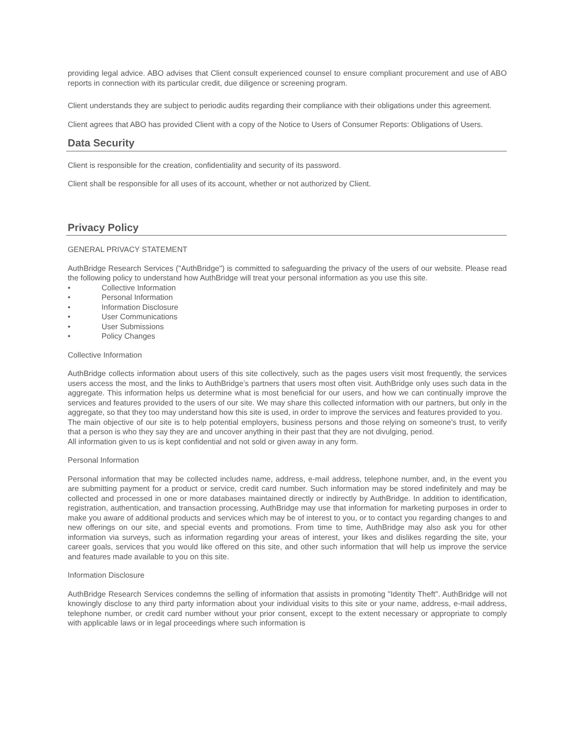providing legal advice. ABO advises that Client consult experienced counsel to ensure compliant procurement and use of ABO reports in connection with its particular credit, due diligence or screening program.
Client understands they are subject to periodic audits regarding their compliance with their obligations under this agreement.
Client agrees that ABO has provided Client with a copy of the Notice to Users of Consumer Reports: Obligations of Users.
Data Security
Client is responsible for the creation, confidentiality and security of its password.
Client shall be responsible for all uses of its account, whether or not authorized by Client.
Privacy Policy
GENERAL PRIVACY STATEMENT
AuthBridge Research Services ("AuthBridge") is committed to safeguarding the privacy of the users of our website. Please read the following policy to understand how AuthBridge will treat your personal information as you use this site.
• Collective Information
• Personal Information
• Information Disclosure
• User Communications
• User Submissions
• Policy Changes
Collective Information
AuthBridge collects information about users of this site collectively, such as the pages users visit most frequently, the services users access the most, and the links to AuthBridge’s partners that users most often visit. AuthBridge only uses such data in the aggregate. This information helps us determine what is most beneficial for our users, and how we can continually improve the services and features provided to the users of our site. We may share this collected information with our partners, but only in the aggregate, so that they too may understand how this site is used, in order to improve the services and features provided to you.
The main objective of our site is to help potential employers, business persons and those relying on someone's trust, to verify that a person is who they say they are and uncover anything in their past that they are not divulging, period.
All information given to us is kept confidential and not sold or given away in any form.
Personal Information
Personal information that may be collected includes name, address, e-mail address, telephone number, and, in the event you are submitting payment for a product or service, credit card number. Such information may be stored indefinitely and may be collected and processed in one or more databases maintained directly or indirectly by AuthBridge. In addition to identification, registration, authentication, and transaction processing, AuthBridge may use that information for marketing purposes in order to make you aware of additional products and services which may be of interest to you, or to contact you regarding changes to and new offerings on our site, and special events and promotions. From time to time, AuthBridge may also ask you for other information via surveys, such as information regarding your areas of interest, your likes and dislikes regarding the site, your career goals, services that you would like offered on this site, and other such information that will help us improve the service and features made available to you on this site.
Information Disclosure
AuthBridge Research Services condemns the selling of information that assists in promoting "Identity Theft". AuthBridge will not knowingly disclose to any third party information about your individual visits to this site or your name, address, e-mail address, telephone number, or credit card number without your prior consent, except to the extent necessary or appropriate to comply with applicable laws or in legal proceedings where such information is